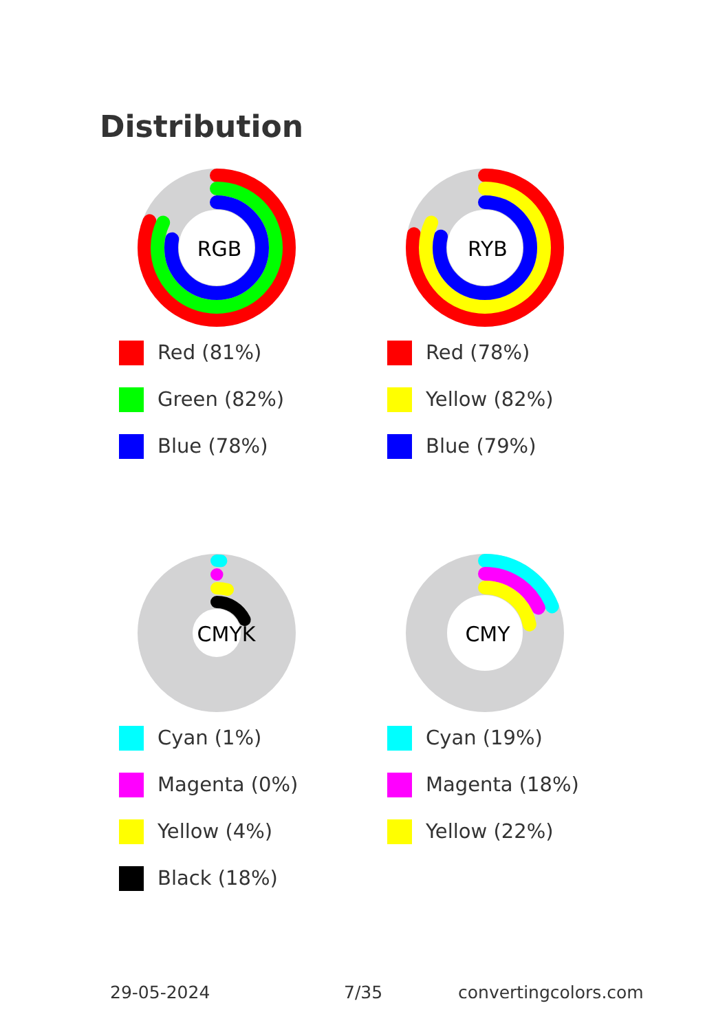Distribution
RGB
RYB
Red (81%)
Green (82%)
Blue (78%)
Red (78%)
Yellow (82%)
Blue (79%)
CMYK
CMY
Cyan (1%)
Magenta (0%)
Yellow (4%)
Black (18%)
Cyan (19%)
Magenta (18%)
Yellow (22%)
29-05-2024 7/35 convertingcolors.com